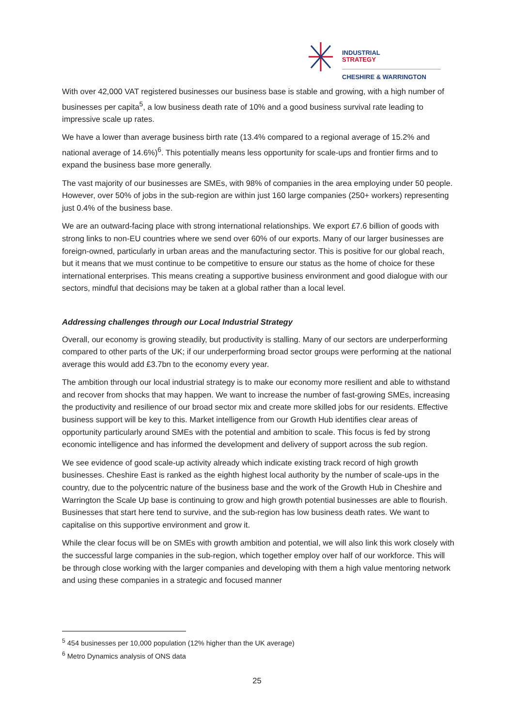INDUSTRIAL
STRATEGY
CHESHIRE & WARRINGTON
With over 42,000 VAT registered businesses our business base is stable and growing, with a high number of businesses per capita<sup>5</sup>, a low business death rate of 10% and a good business survival rate leading to impressive scale up rates.
We have a lower than average business birth rate (13.4% compared to a regional average of 15.2% and national average of 14.6%)<sup>6</sup>. This potentially means less opportunity for scale-ups and frontier firms and to expand the business base more generally.
The vast majority of our businesses are SMEs, with 98% of companies in the area employing under 50 people. However, over 50% of jobs in the sub-region are within just 160 large companies (250+ workers) representing just 0.4% of the business base.
We are an outward-facing place with strong international relationships. We export £7.6 billion of goods with strong links to non-EU countries where we send over 60% of our exports. Many of our larger businesses are foreign-owned, particularly in urban areas and the manufacturing sector. This is positive for our global reach, but it means that we must continue to be competitive to ensure our status as the home of choice for these international enterprises. This means creating a supportive business environment and good dialogue with our sectors, mindful that decisions may be taken at a global rather than a local level.
Addressing challenges through our Local Industrial Strategy
Overall, our economy is growing steadily, but productivity is stalling. Many of our sectors are underperforming compared to other parts of the UK; if our underperforming broad sector groups were performing at the national average this would add £3.7bn to the economy every year.
The ambition through our local industrial strategy is to make our economy more resilient and able to withstand and recover from shocks that may happen. We want to increase the number of fast-growing SMEs, increasing the productivity and resilience of our broad sector mix and create more skilled jobs for our residents. Effective business support will be key to this. Market intelligence from our Growth Hub identifies clear areas of opportunity particularly around SMEs with the potential and ambition to scale. This focus is fed by strong economic intelligence and has informed the development and delivery of support across the sub region.
We see evidence of good scale-up activity already which indicate existing track record of high growth businesses. Cheshire East is ranked as the eighth highest local authority by the number of scale-ups in the country, due to the polycentric nature of the business base and the work of the Growth Hub in Cheshire and Warrington the Scale Up base is continuing to grow and high growth potential businesses are able to flourish. Businesses that start here tend to survive, and the sub-region has low business death rates. We want to capitalise on this supportive environment and grow it.
While the clear focus will be on SMEs with growth ambition and potential, we will also link this work closely with the successful large companies in the sub-region, which together employ over half of our workforce. This will be through close working with the larger companies and developing with them a high value mentoring network and using these companies in a strategic and focused manner
<sup>5</sup> 454 businesses per 10,000 population (12% higher than the UK average)
<sup>6</sup> Metro Dynamics analysis of ONS data
25